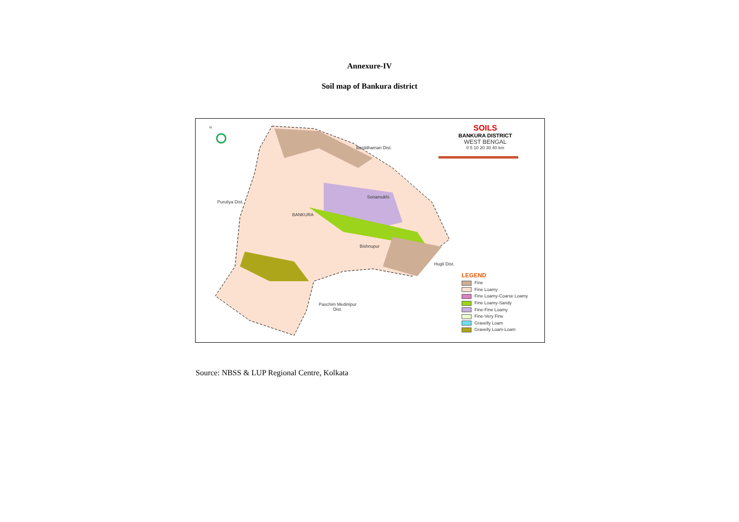Annexure-IV
Soil map of Bankura district
N
SOILS
BANKURA DISTRICT
WEST BENGAL
0 5 10 20 30 40 km
Barddhaman Dist.
Puruliya Dist.
Sonamukhi
BANKURA
Bishnupur
Hugli Dist.
Paschim Medinipur
Dist.
LEGEND
Fine
Fine Loamy
Fine Loamy-Coarse Loamy
Fine Loamy-Sandy
Fine-Fine Loamy
Fine-Very Fine
Gravelly Loam
Gravelly Loam-Loam
Source: NBSS & LUP Regional Centre, Kolkata